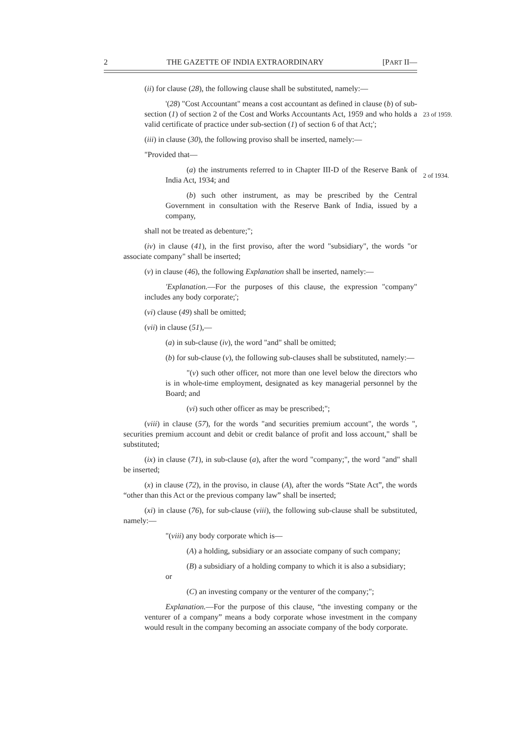2 THE GAZETTE OF INDIA EXTRAORDINARY [PART II—
(ii) for clause (28), the following clause shall be substituted, namely:—
'(28) "Cost Accountant" means a cost accountant as defined in clause (b) of sub-section (1) of section 2 of the Cost and Works Accountants Act, 1959 and who holds a valid certificate of practice under sub-section (1) of section 6 of that Act;';
23 of 1959.
(iii) in clause (30), the following proviso shall be inserted, namely:—
"Provided that—
(a) the instruments referred to in Chapter III-D of the Reserve Bank of India Act, 1934; and
2 of 1934.
(b) such other instrument, as may be prescribed by the Central Government in consultation with the Reserve Bank of India, issued by a company,
shall not be treated as debenture;";
(iv) in clause (41), in the first proviso, after the word "subsidiary", the words "or associate company" shall be inserted;
(v) in clause (46), the following Explanation shall be inserted, namely:—
'Explanation.—For the purposes of this clause, the expression "company" includes any body corporate;';
(vi) clause (49) shall be omitted;
(vii) in clause (51),—
(a) in sub-clause (iv), the word "and" shall be omitted;
(b) for sub-clause (v), the following sub-clauses shall be substituted, namely:—
"(v) such other officer, not more than one level below the directors who is in whole-time employment, designated as key managerial personnel by the Board; and
(vi) such other officer as may be prescribed;";
(viii) in clause (57), for the words "and securities premium account", the words ", securities premium account and debit or credit balance of profit and loss account," shall be substituted;
(ix) in clause (71), in sub-clause (a), after the word "company;", the word "and" shall be inserted;
(x) in clause (72), in the proviso, in clause (A), after the words “State Act”, the words “other than this Act or the previous company law” shall be inserted;
(xi) in clause (76), for sub-clause (viii), the following sub-clause shall be substituted, namely:—
"(viii) any body corporate which is—
(A) a holding, subsidiary or an associate company of such company;
(B) a subsidiary of a holding company to which it is also a subsidiary;
or
(C) an investing company or the venturer of the company;";
Explanation.—For the purpose of this clause, “the investing company or the venturer of a company” means a body corporate whose investment in the company would result in the company becoming an associate company of the body corporate.